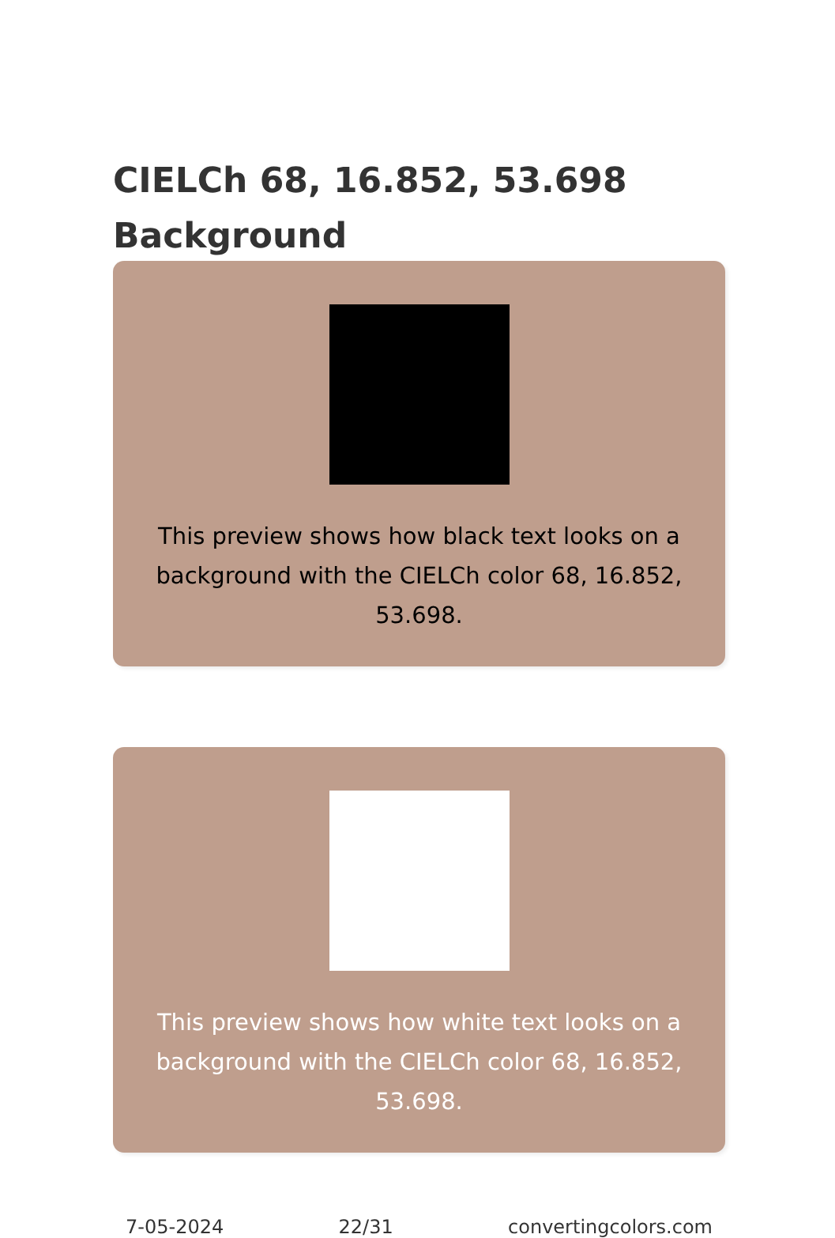CIELCh 68, 16.852, 53.698
Background
This preview shows how black text looks on a background with the CIELCh color 68, 16.852, 53.698.
This preview shows how white text looks on a background with the CIELCh color 68, 16.852, 53.698.
7-05-2024 22/31 convertingcolors.com